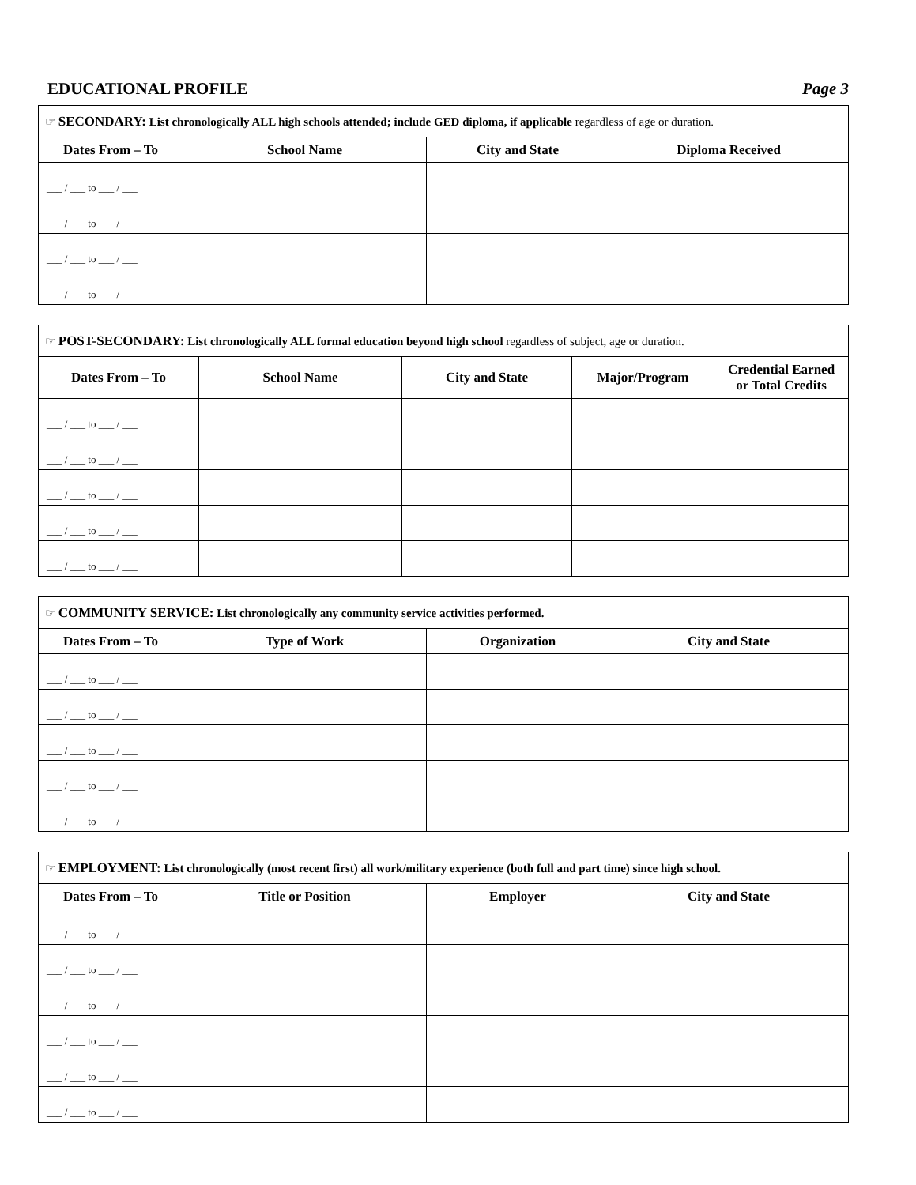EDUCATIONAL PROFILE Page 3
| ☞ SECONDARY: List chronologically ALL high schools attended; include GED diploma, if applicable regardless of age or duration. | | | |
| Dates From – To | School Name | City and State | Diploma Received |
| ___ / ___ to ___ / ___ | | | |
| ___ / ___ to ___ / ___ | | | |
| ___ / ___ to ___ / ___ | | | |
| ___ / ___ to ___ / ___ | | | |
| ☞ POST-SECONDARY: List chronologically ALL formal education beyond high school regardless of subject, age or duration. | | | | |
| Dates From – To | School Name | City and State | Major/Program | Credential Earned or Total Credits |
| ___ / ___ to ___ / ___ | | | | |
| ___ / ___ to ___ / ___ | | | | |
| ___ / ___ to ___ / ___ | | | | |
| ___ / ___ to ___ / ___ | | | | |
| ___ / ___ to ___ / ___ | | | | |
| ☞ COMMUNITY SERVICE: List chronologically any community service activities performed. | | | |
| Dates From – To | Type of Work | Organization | City and State |
| ___ / ___ to ___ / ___ | | | |
| ___ / ___ to ___ / ___ | | | |
| ___ / ___ to ___ / ___ | | | |
| ___ / ___ to ___ / ___ | | | |
| ___ / ___ to ___ / ___ | | | |
| ☞ EMPLOYMENT: List chronologically (most recent first) all work/military experience (both full and part time) since high school. | | | |
| Dates From – To | Title or Position | Employer | City and State |
| ___ / ___ to ___ / ___ | | | |
| ___ / ___ to ___ / ___ | | | |
| ___ / ___ to ___ / ___ | | | |
| ___ / ___ to ___ / ___ | | | |
| ___ / ___ to ___ / ___ | | | |
| ___ / ___ to ___ / ___ | | | |